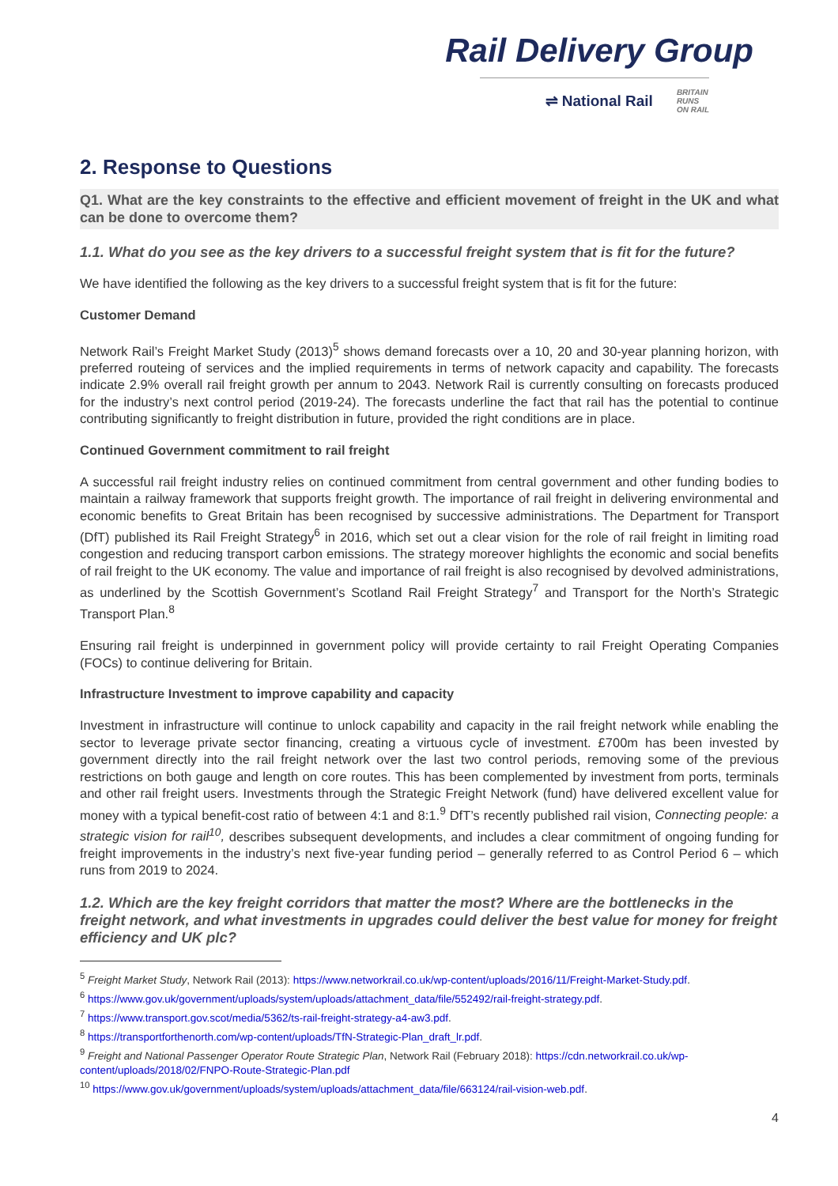Rail Delivery Group
⇌ National Rail BRITAIN
RUNS
ON RAIL
2. Response to Questions
Q1. What are the key constraints to the effective and efficient movement of freight in the UK and what can be done to overcome them?
1.1. What do you see as the key drivers to a successful freight system that is fit for the future?
We have identified the following as the key drivers to a successful freight system that is fit for the future:
Customer Demand
Network Rail’s Freight Market Study (2013)<sup>5</sup> shows demand forecasts over a 10, 20 and 30-year planning horizon, with preferred routeing of services and the implied requirements in terms of network capacity and capability. The forecasts indicate 2.9% overall rail freight growth per annum to 2043. Network Rail is currently consulting on forecasts produced for the industry’s next control period (2019-24). The forecasts underline the fact that rail has the potential to continue contributing significantly to freight distribution in future, provided the right conditions are in place.
Continued Government commitment to rail freight
A successful rail freight industry relies on continued commitment from central government and other funding bodies to maintain a railway framework that supports freight growth. The importance of rail freight in delivering environmental and economic benefits to Great Britain has been recognised by successive administrations. The Department for Transport (DfT) published its Rail Freight Strategy<sup>6</sup> in 2016, which set out a clear vision for the role of rail freight in limiting road congestion and reducing transport carbon emissions. The strategy moreover highlights the economic and social benefits of rail freight to the UK economy. The value and importance of rail freight is also recognised by devolved administrations, as underlined by the Scottish Government’s Scotland Rail Freight Strategy<sup>7</sup> and Transport for the North’s Strategic Transport Plan.<sup>8</sup>
Ensuring rail freight is underpinned in government policy will provide certainty to rail Freight Operating Companies (FOCs) to continue delivering for Britain.
Infrastructure Investment to improve capability and capacity
Investment in infrastructure will continue to unlock capability and capacity in the rail freight network while enabling the sector to leverage private sector financing, creating a virtuous cycle of investment. £700m has been invested by government directly into the rail freight network over the last two control periods, removing some of the previous restrictions on both gauge and length on core routes. This has been complemented by investment from ports, terminals and other rail freight users. Investments through the Strategic Freight Network (fund) have delivered excellent value for money with a typical benefit-cost ratio of between 4:1 and 8:1.<sup>9</sup> DfT’s recently published rail vision, Connecting people: a strategic vision for rail<sup>10</sup>, describes subsequent developments, and includes a clear commitment of ongoing funding for freight improvements in the industry’s next five-year funding period – generally referred to as Control Period 6 – which runs from 2019 to 2024.
1.2. Which are the key freight corridors that matter the most? Where are the bottlenecks in the freight network, and what investments in upgrades could deliver the best value for money for freight efficiency and UK plc?
<sup>5</sup> Freight Market Study, Network Rail (2013): https://www.networkrail.co.uk/wp-content/uploads/2016/11/Freight-Market-Study.pdf.
<sup>6</sup> https://www.gov.uk/government/uploads/system/uploads/attachment_data/file/552492/rail-freight-strategy.pdf.
<sup>7</sup> https://www.transport.gov.scot/media/5362/ts-rail-freight-strategy-a4-aw3.pdf.
<sup>8</sup> https://transportforthenorth.com/wp-content/uploads/TfN-Strategic-Plan_draft_lr.pdf.
<sup>9</sup> Freight and National Passenger Operator Route Strategic Plan, Network Rail (February 2018): https://cdn.networkrail.co.uk/wp-content/uploads/2018/02/FNPO-Route-Strategic-Plan.pdf
<sup>10</sup> https://www.gov.uk/government/uploads/system/uploads/attachment_data/file/663124/rail-vision-web.pdf.
4